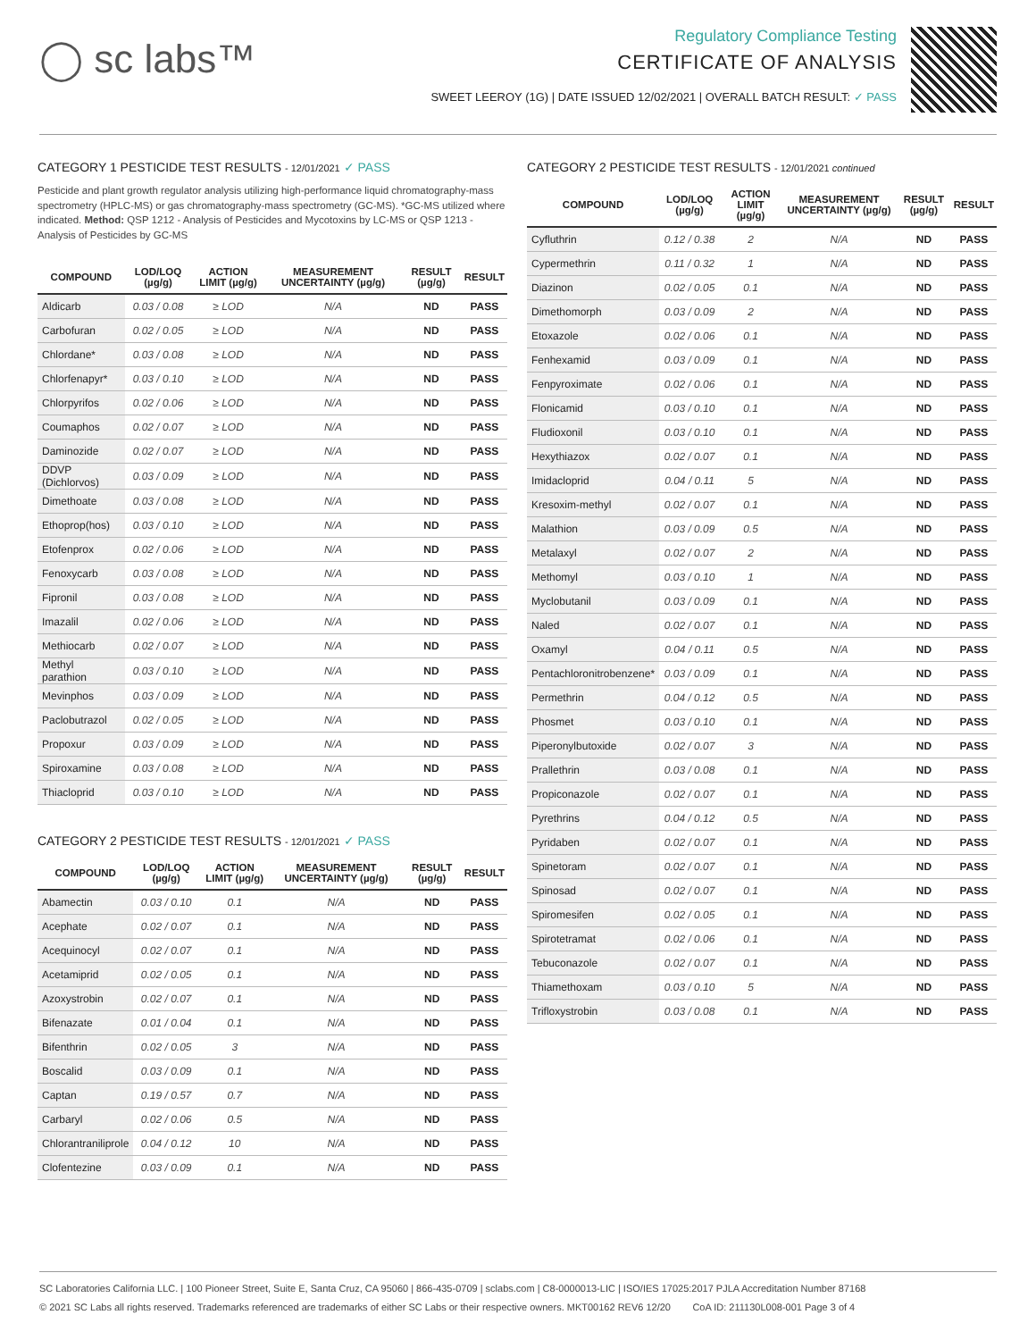◯ sc labs™
Regulatory Compliance Testing
CERTIFICATE OF ANALYSIS
SWEET LEEROY (1G) | DATE ISSUED 12/02/2021 | OVERALL BATCH RESULT: ✓ PASS
CATEGORY 1 PESTICIDE TEST RESULTS - 12/01/2021 ✓ PASS
Pesticide and plant growth regulator analysis utilizing high-performance liquid chromatography-mass spectrometry (HPLC-MS) or gas chromatography-mass spectrometry (GC-MS). *GC-MS utilized where indicated. Method: QSP 1212 - Analysis of Pesticides and Mycotoxins by LC-MS or QSP 1213 - Analysis of Pesticides by GC-MS
| COMPOUND | LOD/LOQ (µg/g) | ACTION LIMIT (µg/g) | MEASUREMENT UNCERTAINTY (µg/g) | RESULT (µg/g) | RESULT |
| --- | --- | --- | --- | --- | --- |
| Aldicarb | 0.03 / 0.08 | ≥ LOD | N/A | ND | PASS |
| Carbofuran | 0.02 / 0.05 | ≥ LOD | N/A | ND | PASS |
| Chlordane* | 0.03 / 0.08 | ≥ LOD | N/A | ND | PASS |
| Chlorfenapyr* | 0.03 / 0.10 | ≥ LOD | N/A | ND | PASS |
| Chlorpyrifos | 0.02 / 0.06 | ≥ LOD | N/A | ND | PASS |
| Coumaphos | 0.02 / 0.07 | ≥ LOD | N/A | ND | PASS |
| Daminozide | 0.02 / 0.07 | ≥ LOD | N/A | ND | PASS |
| DDVP (Dichlorvos) | 0.03 / 0.09 | ≥ LOD | N/A | ND | PASS |
| Dimethoate | 0.03 / 0.08 | ≥ LOD | N/A | ND | PASS |
| Ethoprop(hos) | 0.03 / 0.10 | ≥ LOD | N/A | ND | PASS |
| Etofenprox | 0.02 / 0.06 | ≥ LOD | N/A | ND | PASS |
| Fenoxycarb | 0.03 / 0.08 | ≥ LOD | N/A | ND | PASS |
| Fipronil | 0.03 / 0.08 | ≥ LOD | N/A | ND | PASS |
| Imazalil | 0.02 / 0.06 | ≥ LOD | N/A | ND | PASS |
| Methiocarb | 0.02 / 0.07 | ≥ LOD | N/A | ND | PASS |
| Methyl parathion | 0.03 / 0.10 | ≥ LOD | N/A | ND | PASS |
| Mevinphos | 0.03 / 0.09 | ≥ LOD | N/A | ND | PASS |
| Paclobutrazol | 0.02 / 0.05 | ≥ LOD | N/A | ND | PASS |
| Propoxur | 0.03 / 0.09 | ≥ LOD | N/A | ND | PASS |
| Spiroxamine | 0.03 / 0.08 | ≥ LOD | N/A | ND | PASS |
| Thiacloprid | 0.03 / 0.10 | ≥ LOD | N/A | ND | PASS |
CATEGORY 2 PESTICIDE TEST RESULTS - 12/01/2021 ✓ PASS
| COMPOUND | LOD/LOQ (µg/g) | ACTION LIMIT (µg/g) | MEASUREMENT UNCERTAINTY (µg/g) | RESULT (µg/g) | RESULT |
| --- | --- | --- | --- | --- | --- |
| Abamectin | 0.03 / 0.10 | 0.1 | N/A | ND | PASS |
| Acephate | 0.02 / 0.07 | 0.1 | N/A | ND | PASS |
| Acequinocyl | 0.02 / 0.07 | 0.1 | N/A | ND | PASS |
| Acetamiprid | 0.02 / 0.05 | 0.1 | N/A | ND | PASS |
| Azoxystrobin | 0.02 / 0.07 | 0.1 | N/A | ND | PASS |
| Bifenazate | 0.01 / 0.04 | 0.1 | N/A | ND | PASS |
| Bifenthrin | 0.02 / 0.05 | 3 | N/A | ND | PASS |
| Boscalid | 0.03 / 0.09 | 0.1 | N/A | ND | PASS |
| Captan | 0.19 / 0.57 | 0.7 | N/A | ND | PASS |
| Carbaryl | 0.02 / 0.06 | 0.5 | N/A | ND | PASS |
| Chlorantraniliprole | 0.04 / 0.12 | 10 | N/A | ND | PASS |
| Clofentezine | 0.03 / 0.09 | 0.1 | N/A | ND | PASS |
CATEGORY 2 PESTICIDE TEST RESULTS - 12/01/2021 continued
| COMPOUND | LOD/LOQ (µg/g) | ACTION LIMIT (µg/g) | MEASUREMENT UNCERTAINTY (µg/g) | RESULT (µg/g) | RESULT |
| --- | --- | --- | --- | --- | --- |
| Cyfluthrin | 0.12 / 0.38 | 2 | N/A | ND | PASS |
| Cypermethrin | 0.11 / 0.32 | 1 | N/A | ND | PASS |
| Diazinon | 0.02 / 0.05 | 0.1 | N/A | ND | PASS |
| Dimethomorph | 0.03 / 0.09 | 2 | N/A | ND | PASS |
| Etoxazole | 0.02 / 0.06 | 0.1 | N/A | ND | PASS |
| Fenhexamid | 0.03 / 0.09 | 0.1 | N/A | ND | PASS |
| Fenpyroximate | 0.02 / 0.06 | 0.1 | N/A | ND | PASS |
| Flonicamid | 0.03 / 0.10 | 0.1 | N/A | ND | PASS |
| Fludioxonil | 0.03 / 0.10 | 0.1 | N/A | ND | PASS |
| Hexythiazox | 0.02 / 0.07 | 0.1 | N/A | ND | PASS |
| Imidacloprid | 0.04 / 0.11 | 5 | N/A | ND | PASS |
| Kresoxim-methyl | 0.02 / 0.07 | 0.1 | N/A | ND | PASS |
| Malathion | 0.03 / 0.09 | 0.5 | N/A | ND | PASS |
| Metalaxyl | 0.02 / 0.07 | 2 | N/A | ND | PASS |
| Methomyl | 0.03 / 0.10 | 1 | N/A | ND | PASS |
| Myclobutanil | 0.03 / 0.09 | 0.1 | N/A | ND | PASS |
| Naled | 0.02 / 0.07 | 0.1 | N/A | ND | PASS |
| Oxamyl | 0.04 / 0.11 | 0.5 | N/A | ND | PASS |
| Pentachloronitrobenzene* | 0.03 / 0.09 | 0.1 | N/A | ND | PASS |
| Permethrin | 0.04 / 0.12 | 0.5 | N/A | ND | PASS |
| Phosmet | 0.03 / 0.10 | 0.1 | N/A | ND | PASS |
| Piperonylbutoxide | 0.02 / 0.07 | 3 | N/A | ND | PASS |
| Prallethrin | 0.03 / 0.08 | 0.1 | N/A | ND | PASS |
| Propiconazole | 0.02 / 0.07 | 0.1 | N/A | ND | PASS |
| Pyrethrins | 0.04 / 0.12 | 0.5 | N/A | ND | PASS |
| Pyridaben | 0.02 / 0.07 | 0.1 | N/A | ND | PASS |
| Spinetoram | 0.02 / 0.07 | 0.1 | N/A | ND | PASS |
| Spinosad | 0.02 / 0.07 | 0.1 | N/A | ND | PASS |
| Spiromesifen | 0.02 / 0.05 | 0.1 | N/A | ND | PASS |
| Spirotetramat | 0.02 / 0.06 | 0.1 | N/A | ND | PASS |
| Tebuconazole | 0.02 / 0.07 | 0.1 | N/A | ND | PASS |
| Thiamethoxam | 0.03 / 0.10 | 5 | N/A | ND | PASS |
| Trifloxystrobin | 0.03 / 0.08 | 0.1 | N/A | ND | PASS |
SC Laboratories California LLC. | 100 Pioneer Street, Suite E, Santa Cruz, CA 95060 | 866-435-0709 | sclabs.com | C8-0000013-LIC | ISO/IES 17025:2017 PJLA Accreditation Number 87168
© 2021 SC Labs all rights reserved. Trademarks referenced are trademarks of either SC Labs or their respective owners. MKT00162 REV6 12/20 CoA ID: 211130L008-001 Page 3 of 4